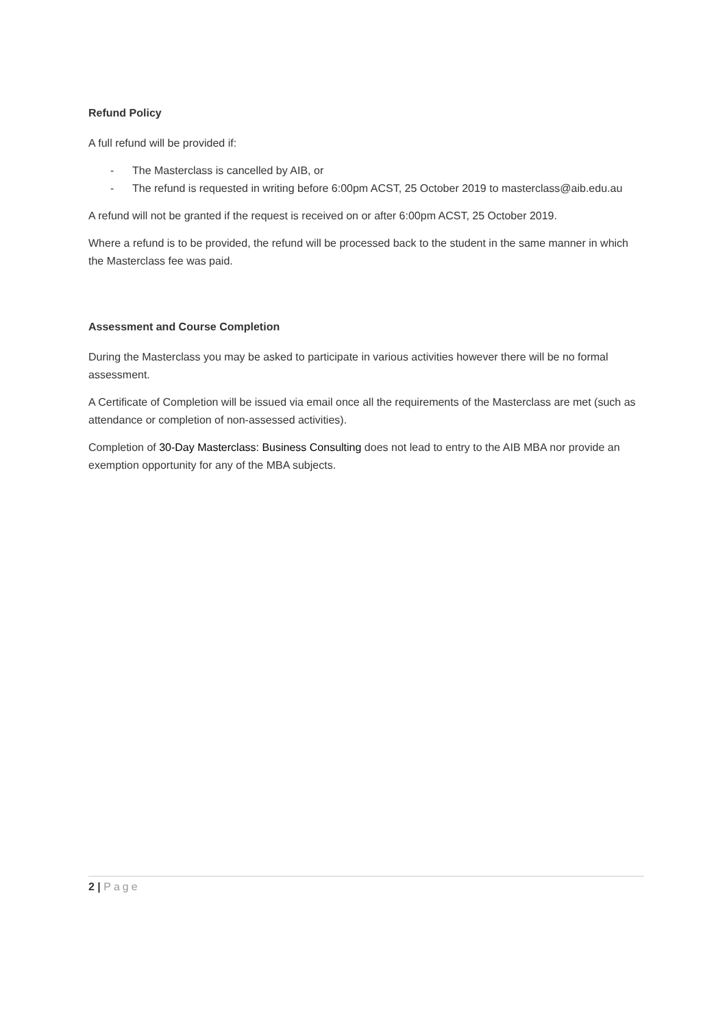Refund Policy
A full refund will be provided if:
- The Masterclass is cancelled by AIB, or
- The refund is requested in writing before 6:00pm ACST, 25 October 2019 to masterclass@aib.edu.au
A refund will not be granted if the request is received on or after 6:00pm ACST, 25 October 2019.
Where a refund is to be provided, the refund will be processed back to the student in the same manner in which the Masterclass fee was paid.
Assessment and Course Completion
During the Masterclass you may be asked to participate in various activities however there will be no formal assessment.
A Certificate of Completion will be issued via email once all the requirements of the Masterclass are met (such as attendance or completion of non-assessed activities).
Completion of 30-Day Masterclass: Business Consulting does not lead to entry to the AIB MBA nor provide an exemption opportunity for any of the MBA subjects.
2 | Page